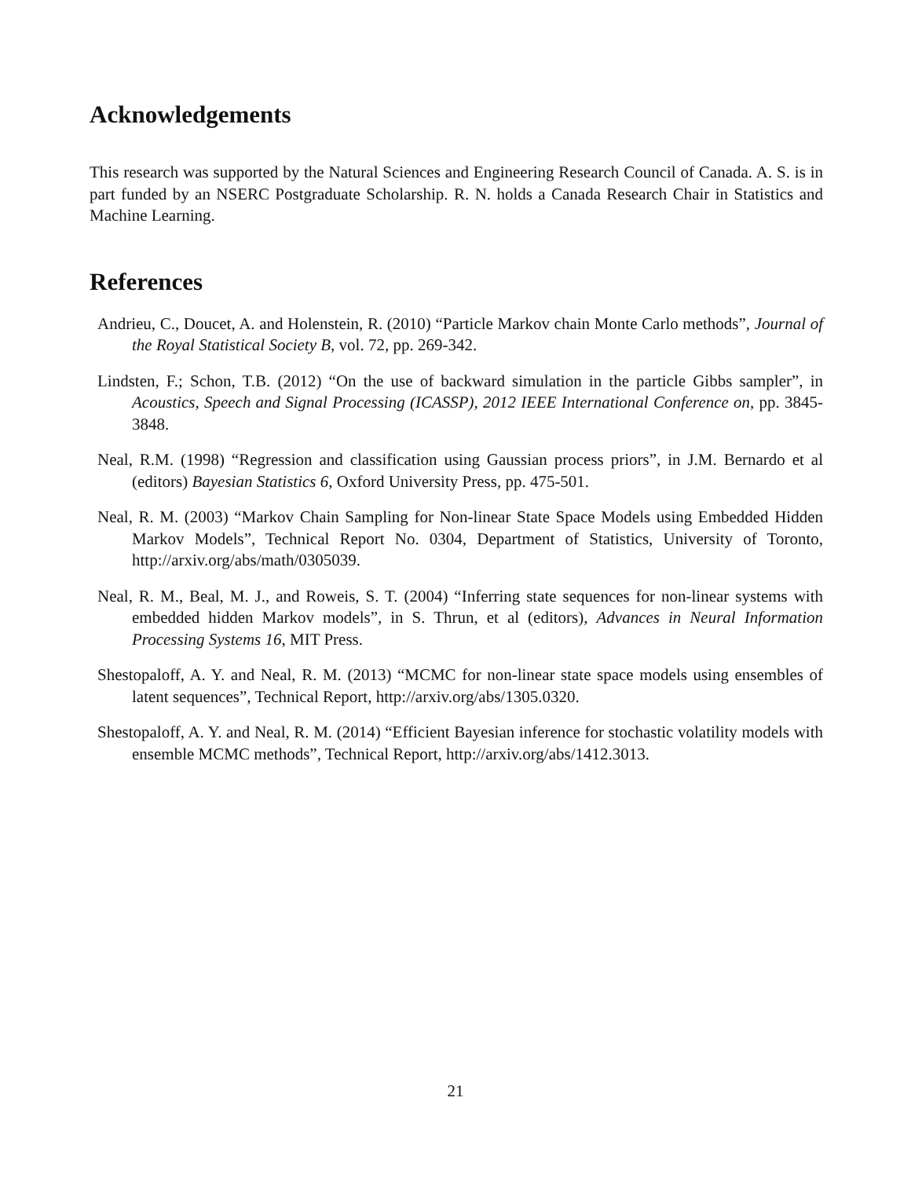Acknowledgements
This research was supported by the Natural Sciences and Engineering Research Council of Canada. A. S. is in part funded by an NSERC Postgraduate Scholarship. R. N. holds a Canada Research Chair in Statistics and Machine Learning.
References
Andrieu, C., Doucet, A. and Holenstein, R. (2010) “Particle Markov chain Monte Carlo methods”, Journal of the Royal Statistical Society B, vol. 72, pp. 269-342.
Lindsten, F.; Schon, T.B. (2012) “On the use of backward simulation in the particle Gibbs sampler”, in Acoustics, Speech and Signal Processing (ICASSP), 2012 IEEE International Conference on, pp. 3845-3848.
Neal, R.M. (1998) “Regression and classification using Gaussian process priors”, in J.M. Bernardo et al (editors) Bayesian Statistics 6, Oxford University Press, pp. 475-501.
Neal, R. M. (2003) “Markov Chain Sampling for Non-linear State Space Models using Embedded Hidden Markov Models”, Technical Report No. 0304, Department of Statistics, University of Toronto, http://arxiv.org/abs/math/0305039.
Neal, R. M., Beal, M. J., and Roweis, S. T. (2004) “Inferring state sequences for non-linear systems with embedded hidden Markov models”, in S. Thrun, et al (editors), Advances in Neural Information Processing Systems 16, MIT Press.
Shestopaloff, A. Y. and Neal, R. M. (2013) “MCMC for non-linear state space models using ensembles of latent sequences”, Technical Report, http://arxiv.org/abs/1305.0320.
Shestopaloff, A. Y. and Neal, R. M. (2014) “Efficient Bayesian inference for stochastic volatility models with ensemble MCMC methods”, Technical Report, http://arxiv.org/abs/1412.3013.
21